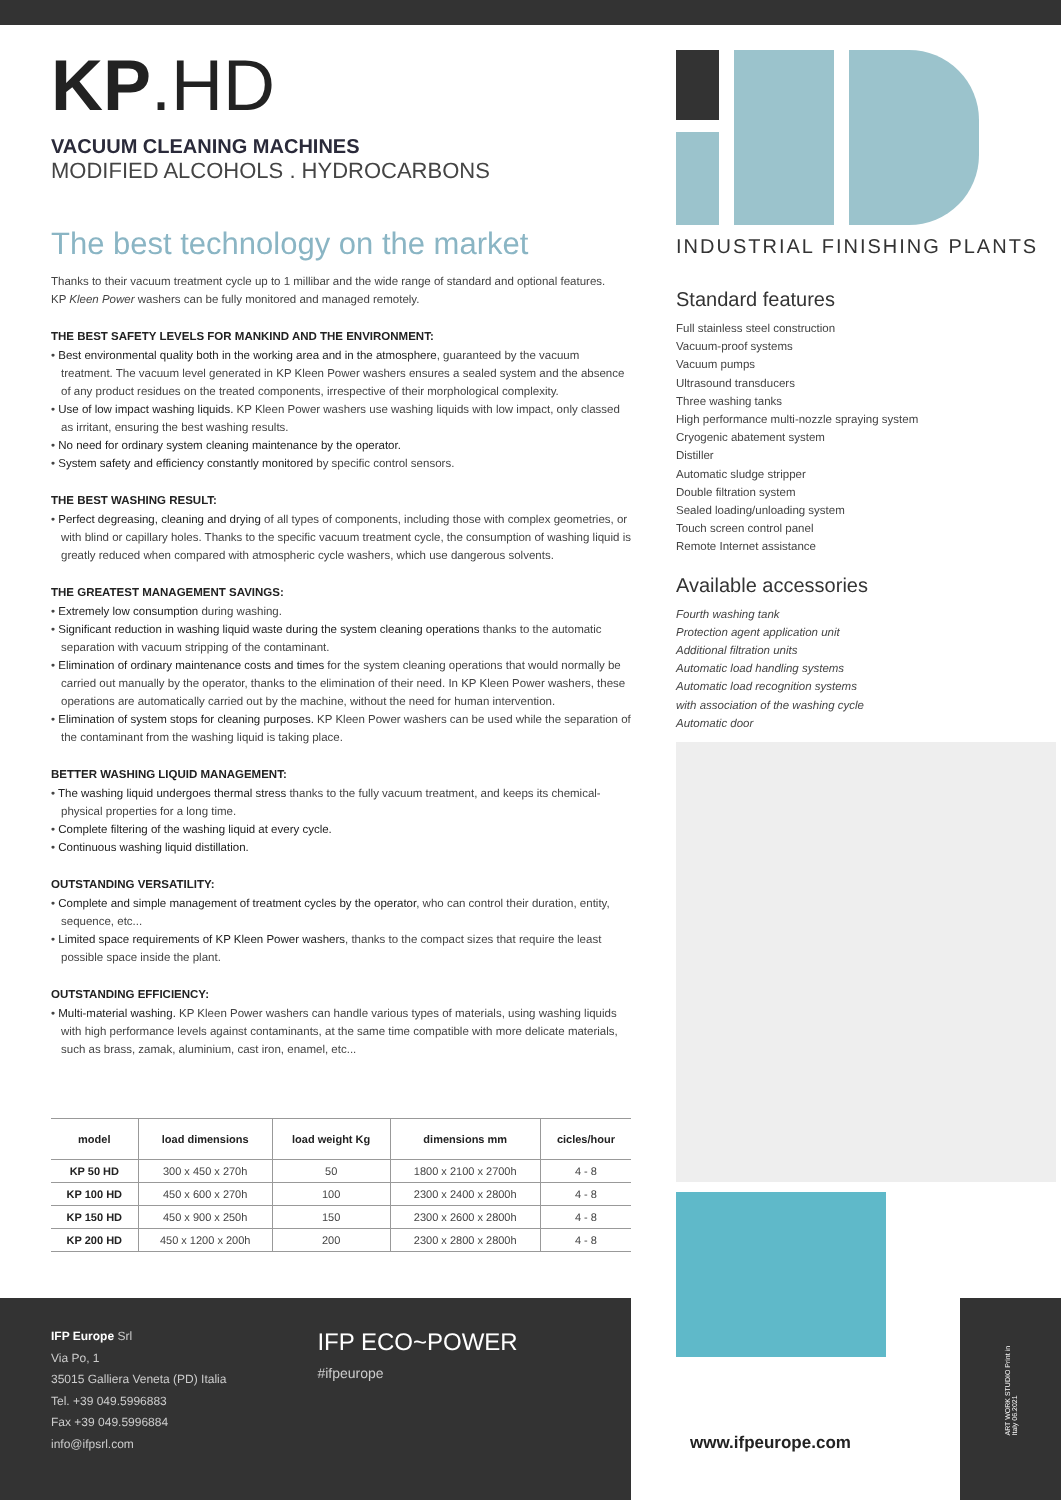KP.HD
VACUUM CLEANING MACHINES
MODIFIED ALCOHOLS . HYDROCARBONS
The best technology on the market
Thanks to their vacuum treatment cycle up to 1 millibar and the wide range of standard and optional features.
KP Kleen Power washers can be fully monitored and managed remotely.
THE BEST SAFETY LEVELS FOR MANKIND AND THE ENVIRONMENT:
• Best environmental quality both in the working area and in the atmosphere, guaranteed by the vacuum treatment. The vacuum level generated in KP Kleen Power washers ensures a sealed system and the absence of any product residues on the treated components, irrespective of their morphological complexity.
• Use of low impact washing liquids. KP Kleen Power washers use washing liquids with low impact, only classed as irritant, ensuring the best washing results.
• No need for ordinary system cleaning maintenance by the operator.
• System safety and efficiency constantly monitored by specific control sensors.
THE BEST WASHING RESULT:
• Perfect degreasing, cleaning and drying of all types of components, including those with complex geometries, or with blind or capillary holes. Thanks to the specific vacuum treatment cycle, the consumption of washing liquid is greatly reduced when compared with atmospheric cycle washers, which use dangerous solvents.
THE GREATEST MANAGEMENT SAVINGS:
• Extremely low consumption during washing.
• Significant reduction in washing liquid waste during the system cleaning operations thanks to the automatic separation with vacuum stripping of the contaminant.
• Elimination of ordinary maintenance costs and times for the system cleaning operations that would normally be carried out manually by the operator, thanks to the elimination of their need. In KP Kleen Power washers, these operations are automatically carried out by the machine, without the need for human intervention.
• Elimination of system stops for cleaning purposes. KP Kleen Power washers can be used while the separation of the contaminant from the washing liquid is taking place.
BETTER WASHING LIQUID MANAGEMENT:
• The washing liquid undergoes thermal stress thanks to the fully vacuum treatment, and keeps its chemical-physical properties for a long time.
• Complete filtering of the washing liquid at every cycle.
• Continuous washing liquid distillation.
OUTSTANDING VERSATILITY:
• Complete and simple management of treatment cycles by the operator, who can control their duration, entity, sequence, etc...
• Limited space requirements of KP Kleen Power washers, thanks to the compact sizes that require the least possible space inside the plant.
OUTSTANDING EFFICIENCY:
• Multi-material washing. KP Kleen Power washers can handle various types of materials, using washing liquids with high performance levels against contaminants, at the same time compatible with more delicate materials, such as brass, zamak, aluminium, cast iron, enamel, etc...
| model | load dimensions | load weight Kg | dimensions mm | cicles/hour |
| --- | --- | --- | --- | --- |
| KP 50 HD | 300 x 450 x 270h | 50 | 1800 x 2100 x 2700h | 4 - 8 |
| KP 100 HD | 450 x 600 x 270h | 100 | 2300 x 2400 x 2800h | 4 - 8 |
| KP 150 HD | 450 x 900 x 250h | 150 | 2300 x 2600 x 2800h | 4 - 8 |
| KP 200 HD | 450 x 1200 x 200h | 200 | 2300 x 2800 x 2800h | 4 - 8 |
INDUSTRIAL FINISHING PLANTS
Standard features
Full stainless steel construction
Vacuum-proof systems
Vacuum pumps
Ultrasound transducers
Three washing tanks
High performance multi-nozzle spraying system
Cryogenic abatement system
Distiller
Automatic sludge stripper
Double filtration system
Sealed loading/unloading system
Touch screen control panel
Remote Internet assistance
Available accessories
Fourth washing tank
Protection agent application unit
Additional filtration units
Automatic load handling systems
Automatic load recognition systems
with association of the washing cycle
Automatic door
IFP Europe Srl
Via Po, 1
35015 Galliera Veneta (PD) Italia
Tel. +39 049.5996883
Fax +39 049.5996884
info@ifpsrl.com
IFP ECO~POWER
#ifpeurope
www.ifpeurope.com
ART WORK STUDIO Print in Italy 06.2021